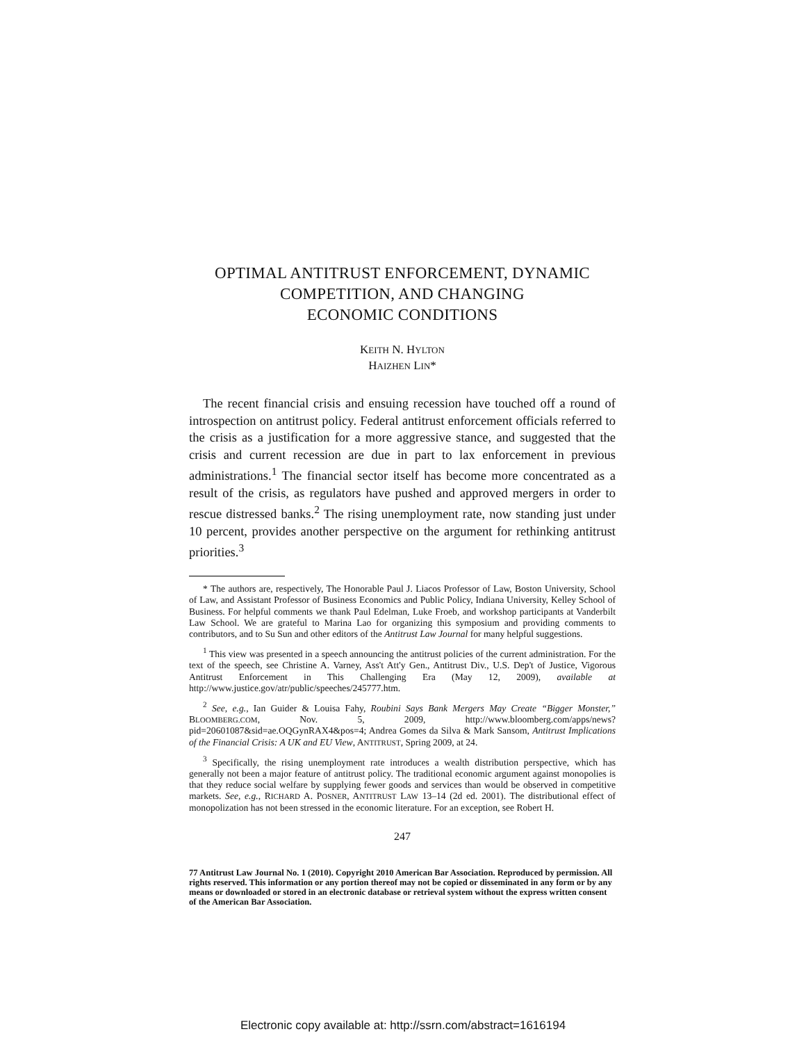OPTIMAL ANTITRUST ENFORCEMENT, DYNAMIC
COMPETITION, AND CHANGING
ECONOMIC CONDITIONS
KEITH N. HYLTON
HAIZHEN LIN*
The recent financial crisis and ensuing recession have touched off a round of introspection on antitrust policy. Federal antitrust enforcement officials referred to the crisis as a justification for a more aggressive stance, and suggested that the crisis and current recession are due in part to lax enforcement in previous administrations.<sup>1</sup> The financial sector itself has become more concentrated as a result of the crisis, as regulators have pushed and approved mergers in order to rescue distressed banks.<sup>2</sup> The rising unemployment rate, now standing just under 10 percent, provides another perspective on the argument for rethinking antitrust priorities.<sup>3</sup>
* The authors are, respectively, The Honorable Paul J. Liacos Professor of Law, Boston University, School of Law, and Assistant Professor of Business Economics and Public Policy, Indiana University, Kelley School of Business. For helpful comments we thank Paul Edelman, Luke Froeb, and workshop participants at Vanderbilt Law School. We are grateful to Marina Lao for organizing this symposium and providing comments to contributors, and to Su Sun and other editors of the Antitrust Law Journal for many helpful suggestions.
<sup>1</sup> This view was presented in a speech announcing the antitrust policies of the current administration. For the text of the speech, see Christine A. Varney, Ass't Att'y Gen., Antitrust Div., U.S. Dep't of Justice, Vigorous Antitrust Enforcement in This Challenging Era (May 12, 2009), available at http://www.justice.gov/atr/public/speeches/245777.htm.
<sup>2</sup> See, e.g., Ian Guider & Louisa Fahy, Roubini Says Bank Mergers May Create “Bigger Monster,” BLOOMBERG.COM, Nov. 5, 2009, http://www.bloomberg.com/apps/news?pid=20601087&sid=ae.OQGynRAX4&pos=4; Andrea Gomes da Silva & Mark Sansom, Antitrust Implications of the Financial Crisis: A UK and EU View, ANTITRUST, Spring 2009, at 24.
<sup>3</sup> Specifically, the rising unemployment rate introduces a wealth distribution perspective, which has generally not been a major feature of antitrust policy. The traditional economic argument against monopolies is that they reduce social welfare by supplying fewer goods and services than would be observed in competitive markets. See, e.g., RICHARD A. POSNER, ANTITRUST LAW 13–14 (2d ed. 2001). The distributional effect of monopolization has not been stressed in the economic literature. For an exception, see Robert H.
247
77 Antitrust Law Journal No. 1 (2010). Copyright 2010 American Bar Association. Reproduced by permission. All rights reserved. This information or any portion thereof may not be copied or disseminated in any form or by any means or downloaded or stored in an electronic database or retrieval system without the express written consent of the American Bar Association.
Electronic copy available at: http://ssrn.com/abstract=1616194